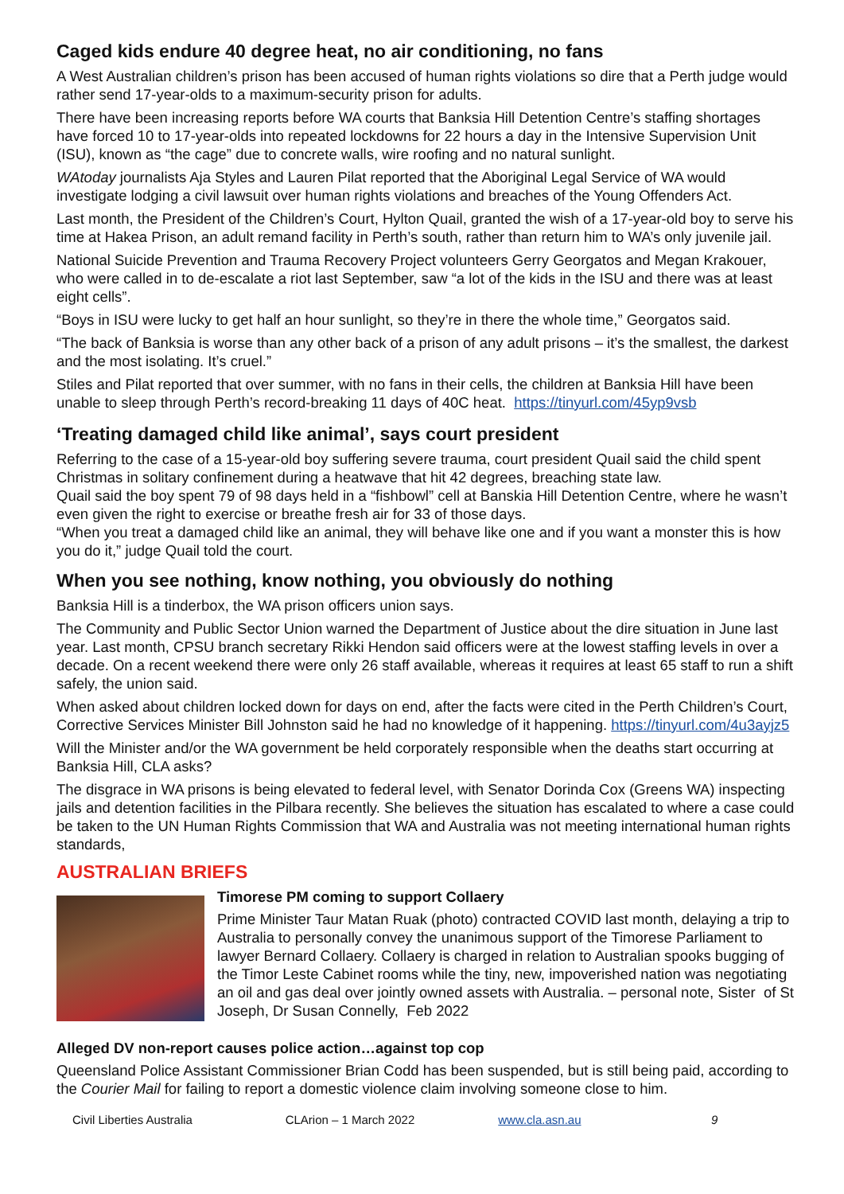Caged kids endure 40 degree heat, no air conditioning, no fans
A West Australian children’s prison has been accused of human rights violations so dire that a Perth judge would rather send 17-year-olds to a maximum-security prison for adults.
There have been increasing reports before WA courts that Banksia Hill Detention Centre’s staffing shortages have forced 10 to 17-year-olds into repeated lockdowns for 22 hours a day in the Intensive Supervision Unit (ISU), known as “the cage” due to concrete walls, wire roofing and no natural sunlight.
WAtoday journalists Aja Styles and Lauren Pilat reported that the Aboriginal Legal Service of WA would investigate lodging a civil lawsuit over human rights violations and breaches of the Young Offenders Act.
Last month, the President of the Children’s Court, Hylton Quail, granted the wish of a 17-year-old boy to serve his time at Hakea Prison, an adult remand facility in Perth’s south, rather than return him to WA’s only juvenile jail.
National Suicide Prevention and Trauma Recovery Project volunteers Gerry Georgatos and Megan Krakouer, who were called in to de-escalate a riot last September, saw “a lot of the kids in the ISU and there was at least eight cells”.
“Boys in ISU were lucky to get half an hour sunlight, so they’re in there the whole time,” Georgatos said.
“The back of Banksia is worse than any other back of a prison of any adult prisons – it’s the smallest, the darkest and the most isolating. It’s cruel.”
Stiles and Pilat reported that over summer, with no fans in their cells, the children at Banksia Hill have been unable to sleep through Perth’s record-breaking 11 days of 40C heat. https://tinyurl.com/45yp9vsb
‘Treating damaged child like animal’, says court president
Referring to the case of a 15-year-old boy suffering severe trauma, court president Quail said the child spent Christmas in solitary confinement during a heatwave that hit 42 degrees, breaching state law.
Quail said the boy spent 79 of 98 days held in a “fishbowl” cell at Banskia Hill Detention Centre, where he wasn’t even given the right to exercise or breathe fresh air for 33 of those days.
“When you treat a damaged child like an animal, they will behave like one and if you want a monster this is how you do it,” judge Quail told the court.
When you see nothing, know nothing, you obviously do nothing
Banksia Hill is a tinderbox, the WA prison officers union says.
The Community and Public Sector Union warned the Department of Justice about the dire situation in June last year. Last month, CPSU branch secretary Rikki Hendon said officers were at the lowest staffing levels in over a decade. On a recent weekend there were only 26 staff available, whereas it requires at least 65 staff to run a shift safely, the union said.
When asked about children locked down for days on end, after the facts were cited in the Perth Children’s Court, Corrective Services Minister Bill Johnston said he had no knowledge of it happening. https://tinyurl.com/4u3ayjz5
Will the Minister and/or the WA government be held corporately responsible when the deaths start occurring at Banksia Hill, CLA asks?
The disgrace in WA prisons is being elevated to federal level, with Senator Dorinda Cox (Greens WA) inspecting jails and detention facilities in the Pilbara recently. She believes the situation has escalated to where a case could be taken to the UN Human Rights Commission that WA and Australia was not meeting international human rights standards,
AUSTRALIAN BRIEFS
Timorese PM coming to support Collaery
Prime Minister Taur Matan Ruak (photo) contracted COVID last month, delaying a trip to Australia to personally convey the unanimous support of the Timorese Parliament to lawyer Bernard Collaery. Collaery is charged in relation to Australian spooks bugging of the Timor Leste Cabinet rooms while the tiny, new, impoverished nation was negotiating an oil and gas deal over jointly owned assets with Australia. – personal note, Sister of St Joseph, Dr Susan Connelly, Feb 2022
Alleged DV non-report causes police action…against top cop
Queensland Police Assistant Commissioner Brian Codd has been suspended, but is still being paid, according to the Courier Mail for failing to report a domestic violence claim involving someone close to him.
Civil Liberties Australia CLArion – 1 March 2022 www.cla.asn.au 9